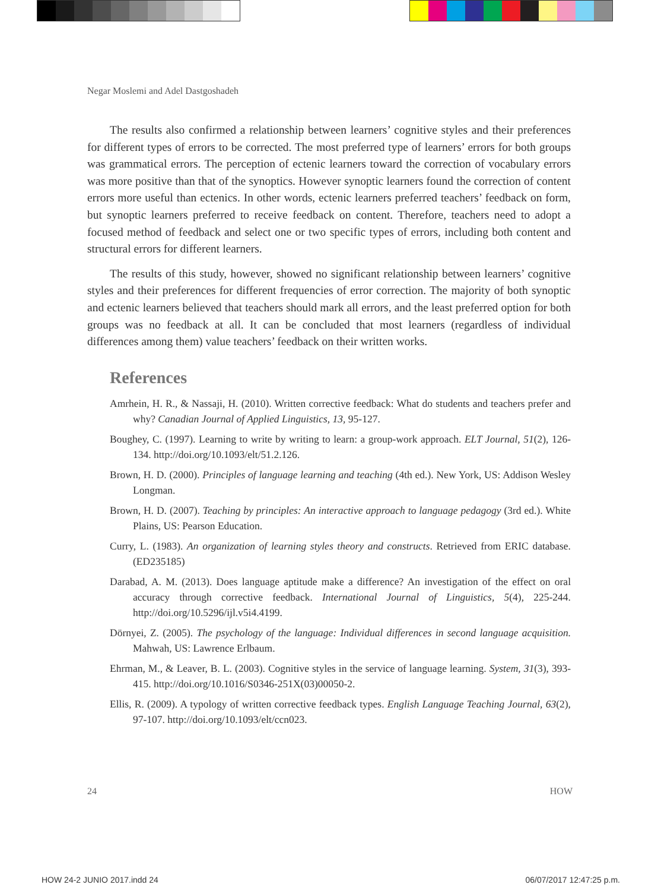Negar Moslemi and Adel Dastgoshadeh
The results also confirmed a relationship between learners’ cognitive styles and their preferences for different types of errors to be corrected. The most preferred type of learners’ errors for both groups was grammatical errors. The perception of ectenic learners toward the correction of vocabulary errors was more positive than that of the synoptics. However synoptic learners found the correction of content errors more useful than ectenics. In other words, ectenic learners preferred teachers’ feedback on form, but synoptic learners preferred to receive feedback on content. Therefore, teachers need to adopt a focused method of feedback and select one or two specific types of errors, including both content and structural errors for different learners.
The results of this study, however, showed no significant relationship between learners’ cognitive styles and their preferences for different frequencies of error correction. The majority of both synoptic and ectenic learners believed that teachers should mark all errors, and the least preferred option for both groups was no feedback at all. It can be concluded that most learners (regardless of individual differences among them) value teachers’ feedback on their written works.
References
Amrhein, H. R., & Nassaji, H. (2010). Written corrective feedback: What do students and teachers prefer and why? Canadian Journal of Applied Linguistics, 13, 95-127.
Boughey, C. (1997). Learning to write by writing to learn: a group-work approach. ELT Journal, 51(2), 126-134. http://doi.org/10.1093/elt/51.2.126.
Brown, H. D. (2000). Principles of language learning and teaching (4th ed.). New York, US: Addison Wesley Longman.
Brown, H. D. (2007). Teaching by principles: An interactive approach to language pedagogy (3rd ed.). White Plains, US: Pearson Education.
Curry, L. (1983). An organization of learning styles theory and constructs. Retrieved from ERIC database. (ED235185)
Darabad, A. M. (2013). Does language aptitude make a difference? An investigation of the effect on oral accuracy through corrective feedback. International Journal of Linguistics, 5(4), 225-244. http://doi.org/10.5296/ijl.v5i4.4199.
Dörnyei, Z. (2005). The psychology of the language: Individual differences in second language acquisition. Mahwah, US: Lawrence Erlbaum.
Ehrman, M., & Leaver, B. L. (2003). Cognitive styles in the service of language learning. System, 31(3), 393-415. http://doi.org/10.1016/S0346-251X(03)00050-2.
Ellis, R. (2009). A typology of written corrective feedback types. English Language Teaching Journal, 63(2), 97-107. http://doi.org/10.1093/elt/ccn023.
24 HOW
HOW 24-2 JUNIO 2017.indd 24 06/07/2017 12:47:25 p.m.